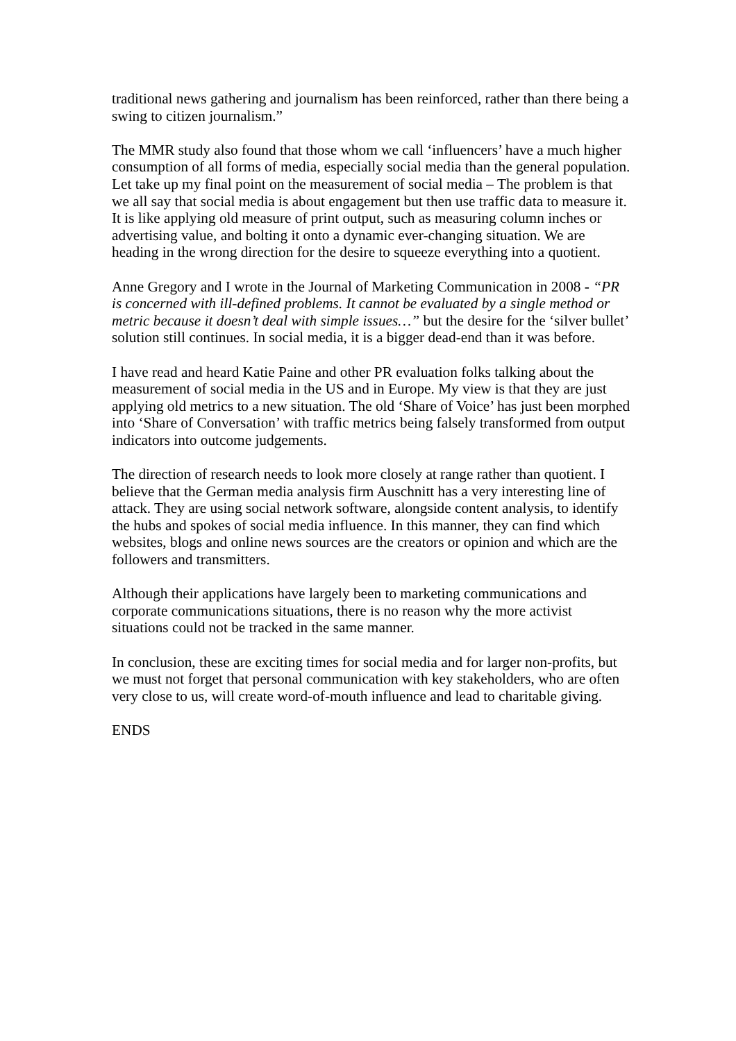traditional news gathering and journalism has been reinforced, rather than there being a swing to citizen journalism.”
The MMR study also found that those whom we call ‘influencers’ have a much higher consumption of all forms of media, especially social media than the general population.
Let take up my final point on the measurement of social media – The problem is that we all say that social media is about engagement but then use traffic data to measure it. It is like applying old measure of print output, such as measuring column inches or advertising value, and bolting it onto a dynamic ever-changing situation. We are heading in the wrong direction for the desire to squeeze everything into a quotient.
Anne Gregory and I wrote in the Journal of Marketing Communication in 2008 - “PR is concerned with ill-defined problems. It cannot be evaluated by a single method or metric because it doesn’t deal with simple issues…” but the desire for the ‘silver bullet’ solution still continues. In social media, it is a bigger dead-end than it was before.
I have read and heard Katie Paine and other PR evaluation folks talking about the measurement of social media in the US and in Europe. My view is that they are just applying old metrics to a new situation. The old ‘Share of Voice’ has just been morphed into ‘Share of Conversation’ with traffic metrics being falsely transformed from output indicators into outcome judgements.
The direction of research needs to look more closely at range rather than quotient. I believe that the German media analysis firm Auschnitt has a very interesting line of attack. They are using social network software, alongside content analysis, to identify the hubs and spokes of social media influence. In this manner, they can find which websites, blogs and online news sources are the creators or opinion and which are the followers and transmitters.
Although their applications have largely been to marketing communications and corporate communications situations, there is no reason why the more activist situations could not be tracked in the same manner.
In conclusion, these are exciting times for social media and for larger non-profits, but we must not forget that personal communication with key stakeholders, who are often very close to us, will create word-of-mouth influence and lead to charitable giving.
ENDS